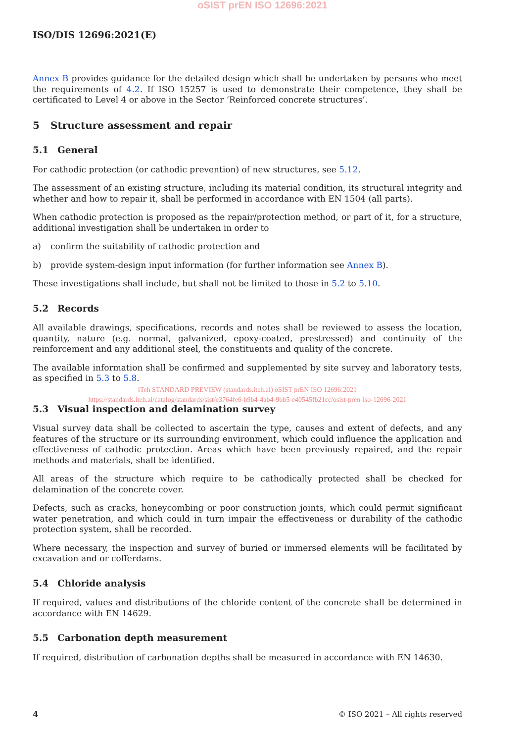oSIST prEN ISO 12696:2021
ISO/DIS 12696:2021(E)
Annex B provides guidance for the detailed design which shall be undertaken by persons who meet the requirements of 4.2. If ISO 15257 is used to demonstrate their competence, they shall be certificated to Level 4 or above in the Sector ‘Reinforced concrete structures’.
5 Structure assessment and repair
5.1 General
For cathodic protection (or cathodic prevention) of new structures, see 5.12.
The assessment of an existing structure, including its material condition, its structural integrity and whether and how to repair it, shall be performed in accordance with EN 1504 (all parts).
When cathodic protection is proposed as the repair/protection method, or part of it, for a structure, additional investigation shall be undertaken in order to
a) confirm the suitability of cathodic protection and
b) provide system-design input information (for further information see Annex B).
These investigations shall include, but shall not be limited to those in 5.2 to 5.10.
5.2 Records
All available drawings, specifications, records and notes shall be reviewed to assess the location, quantity, nature (e.g. normal, galvanized, epoxy-coated, prestressed) and continuity of the reinforcement and any additional steel, the constituents and quality of the concrete.
The available information shall be confirmed and supplemented by site survey and laboratory tests, as specified in 5.3 to 5.8.
iTeh STANDARD PREVIEW (standards.iteh.ai) oSIST prEN ISO 12696:2021
https://standards.iteh.ai/catalog/standards/sist/e3764fe6-b9b4-4ab4-9bb5-e40545fb21cc/osist-pren-iso-12696-2021
5.3 Visual inspection and delamination survey
Visual survey data shall be collected to ascertain the type, causes and extent of defects, and any features of the structure or its surrounding environment, which could influence the application and effectiveness of cathodic protection. Areas which have been previously repaired, and the repair methods and materials, shall be identified.
All areas of the structure which require to be cathodically protected shall be checked for delamination of the concrete cover.
Defects, such as cracks, honeycombing or poor construction joints, which could permit significant water penetration, and which could in turn impair the effectiveness or durability of the cathodic protection system, shall be recorded.
Where necessary, the inspection and survey of buried or immersed elements will be facilitated by excavation and or cofferdams.
5.4 Chloride analysis
If required, values and distributions of the chloride content of the concrete shall be determined in accordance with EN 14629.
5.5 Carbonation depth measurement
If required, distribution of carbonation depths shall be measured in accordance with EN 14630.
4 © ISO 2021 – All rights reserved